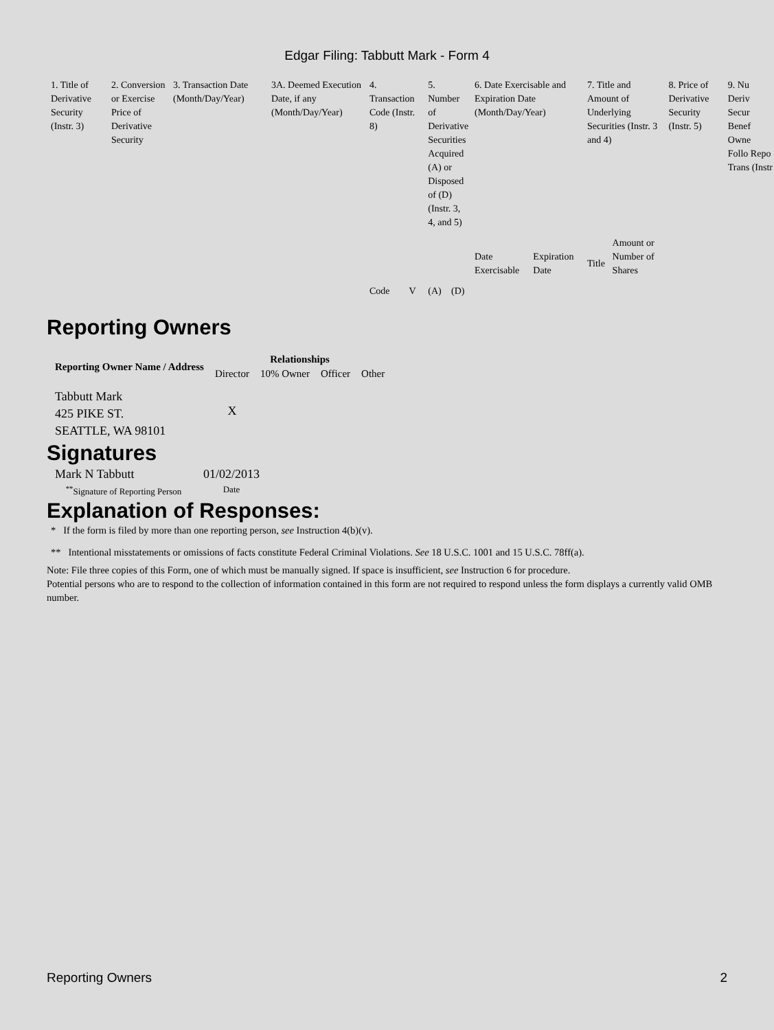Edgar Filing: Tabbutt Mark - Form 4
| 1. Title of Derivative Security (Instr. 3) | 2. Conversion or Exercise Price of Derivative Security | 3. Transaction Date (Month/Day/Year) | 3A. Deemed Execution Date, if any (Month/Day/Year) | 4. Transaction Code (Instr. 8) | | 5. Number of Derivative Securities Acquired (A) or Disposed of (D) (Instr. 3, 4, and 5) | | 6. Date Exercisable and Expiration Date (Month/Day/Year) | | 7. Title and Amount of Underlying Securities (Instr. 3 and 4) | | 8. Price of Derivative Security (Instr. 5) | 9. Nu Deriv Secur Benef Owne Follo Repo Trans (Instr |
| | | | | Code | V | (A) | (D) | Date Exercisable | Expiration Date | Title | Amount or Number of Shares | | |
Reporting Owners
| Reporting Owner Name / Address | Relationships | | | |
| --- | --- | --- | --- | --- |
| | Director | 10% Owner | Officer | Other |
| Tabbutt Mark 425 PIKE ST. SEATTLE, WA 98101 | X | | | |
Signatures
| Mark N Tabbutt | 01/02/2013 |
| <sup>**</sup> Signature of Reporting Person | Date |
Explanation of Responses:
* If the form is filed by more than one reporting person, see Instruction 4(b)(v).
** Intentional misstatements or omissions of facts constitute Federal Criminal Violations. See 18 U.S.C. 1001 and 15 U.S.C. 78ff(a).
Note: File three copies of this Form, one of which must be manually signed. If space is insufficient, see Instruction 6 for procedure.
Potential persons who are to respond to the collection of information contained in this form are not required to respond unless the form displays a currently valid OMB number.
Reporting Owners 2